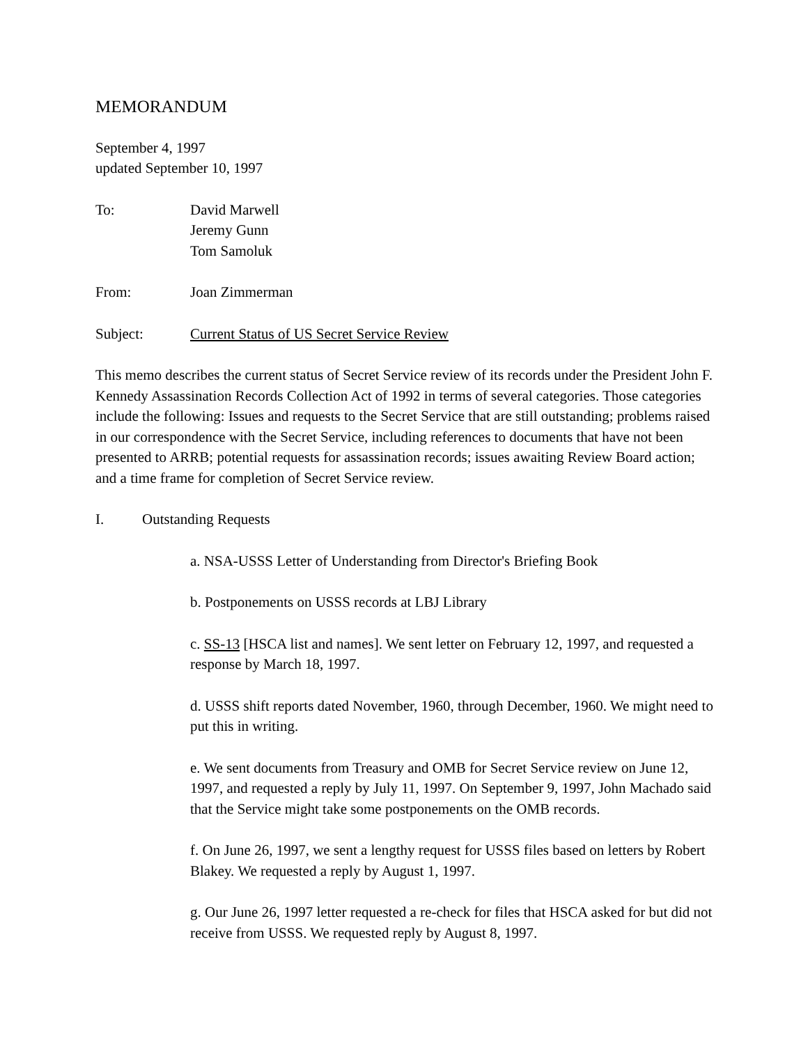MEMORANDUM
September 4, 1997
updated September 10, 1997
To: David Marwell
Jeremy Gunn
Tom Samoluk
From: Joan Zimmerman
Subject: Current Status of US Secret Service Review
This memo describes the current status of Secret Service review of its records under the President John F. Kennedy Assassination Records Collection Act of 1992 in terms of several categories. Those categories include the following: Issues and requests to the Secret Service that are still outstanding; problems raised in our correspondence with the Secret Service, including references to documents that have not been presented to ARRB; potential requests for assassination records; issues awaiting Review Board action; and a time frame for completion of Secret Service review.
I. Outstanding Requests
a. NSA-USSS Letter of Understanding from Director's Briefing Book
b. Postponements on USSS records at LBJ Library
c. SS-13 [HSCA list and names]. We sent letter on February 12, 1997, and requested a response by March 18, 1997.
d. USSS shift reports dated November, 1960, through December, 1960. We might need to put this in writing.
e. We sent documents from Treasury and OMB for Secret Service review on June 12, 1997, and requested a reply by July 11, 1997. On September 9, 1997, John Machado said that the Service might take some postponements on the OMB records.
f. On June 26, 1997, we sent a lengthy request for USSS files based on letters by Robert Blakey. We requested a reply by August 1, 1997.
g. Our June 26, 1997 letter requested a re-check for files that HSCA asked for but did not receive from USSS. We requested reply by August 8, 1997.